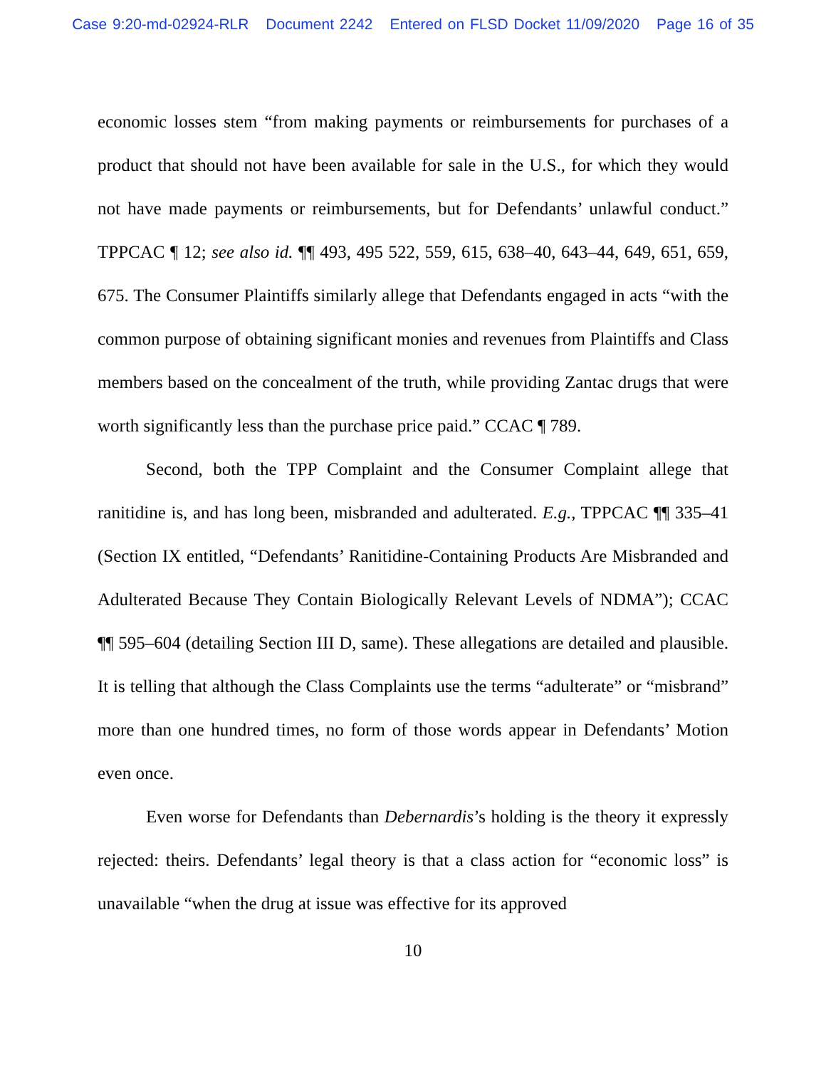Case 9:20-md-02924-RLR Document 2242 Entered on FLSD Docket 11/09/2020 Page 16 of 35
economic losses stem “from making payments or reimbursements for purchases of a product that should not have been available for sale in the U.S., for which they would not have made payments or reimbursements, but for Defendants’ unlawful conduct.” TPPCAC ¶ 12; see also id. ¶¶ 493, 495 522, 559, 615, 638–40, 643–44, 649, 651, 659, 675. The Consumer Plaintiffs similarly allege that Defendants engaged in acts “with the common purpose of obtaining significant monies and revenues from Plaintiffs and Class members based on the concealment of the truth, while providing Zantac drugs that were worth significantly less than the purchase price paid.” CCAC ¶ 789.
Second, both the TPP Complaint and the Consumer Complaint allege that ranitidine is, and has long been, misbranded and adulterated. E.g., TPPCAC ¶¶ 335–41 (Section IX entitled, “Defendants’ Ranitidine-Containing Products Are Misbranded and Adulterated Because They Contain Biologically Relevant Levels of NDMA”); CCAC ¶¶ 595–604 (detailing Section III D, same). These allegations are detailed and plausible. It is telling that although the Class Complaints use the terms “adulterate” or “misbrand” more than one hundred times, no form of those words appear in Defendants’ Motion even once.
Even worse for Defendants than Debernardis’s holding is the theory it expressly rejected: theirs. Defendants’ legal theory is that a class action for “economic loss” is unavailable “when the drug at issue was effective for its approved
10